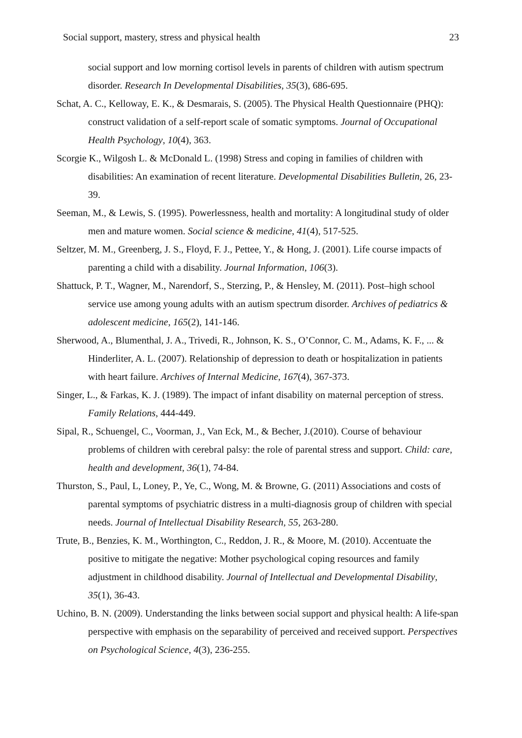Social support, mastery, stress and physical health 23
social support and low morning cortisol levels in parents of children with autism spectrum disorder. Research In Developmental Disabilities, 35(3), 686-695.
Schat, A. C., Kelloway, E. K., & Desmarais, S. (2005). The Physical Health Questionnaire (PHQ): construct validation of a self-report scale of somatic symptoms. Journal of Occupational Health Psychology, 10(4), 363.
Scorgie K., Wilgosh L. & McDonald L. (1998) Stress and coping in families of children with disabilities: An examination of recent literature. Developmental Disabilities Bulletin, 26, 23-39.
Seeman, M., & Lewis, S. (1995). Powerlessness, health and mortality: A longitudinal study of older men and mature women. Social science & medicine, 41(4), 517-525.
Seltzer, M. M., Greenberg, J. S., Floyd, F. J., Pettee, Y., & Hong, J. (2001). Life course impacts of parenting a child with a disability. Journal Information, 106(3).
Shattuck, P. T., Wagner, M., Narendorf, S., Sterzing, P., & Hensley, M. (2011). Post–high school service use among young adults with an autism spectrum disorder. Archives of pediatrics & adolescent medicine, 165(2), 141-146.
Sherwood, A., Blumenthal, J. A., Trivedi, R., Johnson, K. S., O’Connor, C. M., Adams, K. F., ... & Hinderliter, A. L. (2007). Relationship of depression to death or hospitalization in patients with heart failure. Archives of Internal Medicine, 167(4), 367-373.
Singer, L., & Farkas, K. J. (1989). The impact of infant disability on maternal perception of stress. Family Relations, 444-449.
Sipal, R., Schuengel, C., Voorman, J., Van Eck, M., & Becher, J.(2010). Course of behaviour problems of children with cerebral palsy: the role of parental stress and support. Child: care, health and development, 36(1), 74-84.
Thurston, S., Paul, L, Loney, P., Ye, C., Wong, M. & Browne, G. (2011) Associations and costs of parental symptoms of psychiatric distress in a multi-diagnosis group of children with special needs. Journal of Intellectual Disability Research, 55, 263-280.
Trute, B., Benzies, K. M., Worthington, C., Reddon, J. R., & Moore, M. (2010). Accentuate the positive to mitigate the negative: Mother psychological coping resources and family adjustment in childhood disability. Journal of Intellectual and Developmental Disability, 35(1), 36-43.
Uchino, B. N. (2009). Understanding the links between social support and physical health: A life-span perspective with emphasis on the separability of perceived and received support. Perspectives on Psychological Science, 4(3), 236-255.